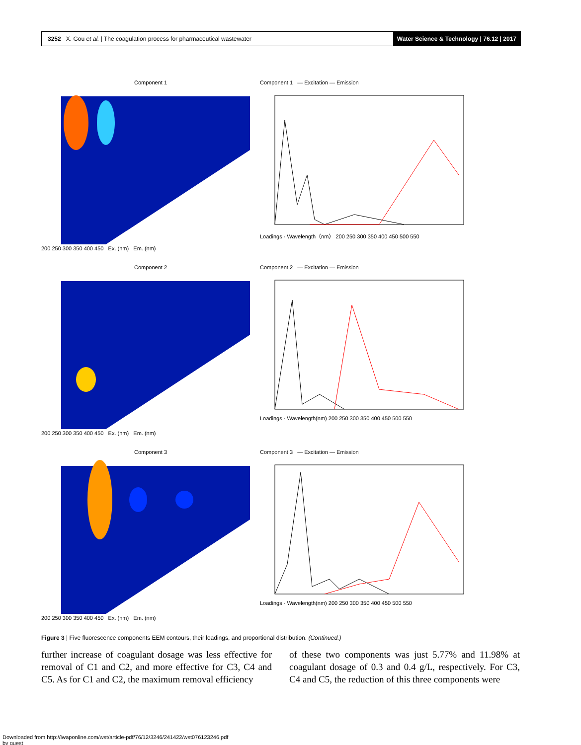3252 X. Gou et al. | The coagulation process for pharmaceutical wastewater
Water Science & Technology | 76.12 | 2017
Component 1
200 250 300 350 400 450 Ex. (nm) Em. (nm)
Component 1 — Excitation — Emission
Loadings · Wavelength（nm） 200 250 300 350 400 450 500 550
Component 2
200 250 300 350 400 450 Ex. (nm) Em. (nm)
Component 2 — Excitation — Emission
Loadings · Wavelength(nm) 200 250 300 350 400 450 500 550
Component 3
200 250 300 350 400 450 Ex. (nm) Em. (nm)
Component 3 — Excitation — Emission
Loadings · Wavelength(nm) 200 250 300 350 400 450 500 550
Figure 3 | Five fluorescence components EEM contours, their loadings, and proportional distribution. (Continued.)
further increase of coagulant dosage was less effective for removal of C1 and C2, and more effective for C3, C4 and C5. As for C1 and C2, the maximum removal efficiency
of these two components was just 5.77% and 11.98% at coagulant dosage of 0.3 and 0.4 g/L, respectively. For C3, C4 and C5, the reduction of this three components were
Downloaded from http://iwaponline.com/wst/article-pdf/76/12/3246/241422/wst076123246.pdf
by guest